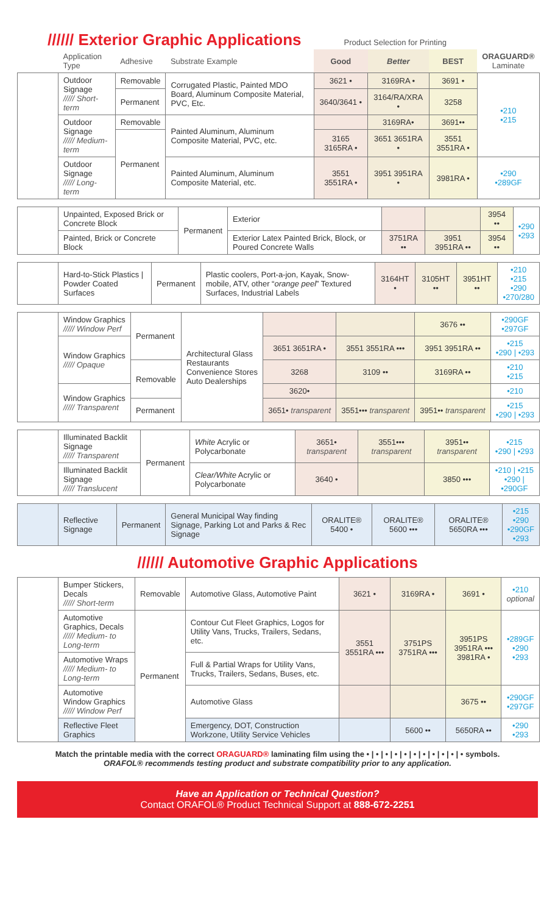////// Exterior Graphic Applications
Product Selection for Printing
| | Application Type | Adhesive | Substrate Example | Good | Better | BEST | ORAGUARD® Laminate |
| --- | --- | --- | --- | --- | --- | --- | --- |
| | Outdoor Signage ///// Short-term | Removable | Corrugated Plastic, Painted MDO Board, Aluminum Composite Material, PVC, Etc. | 3621 • | 3169RA • | 3691 • | •210 •215 |
| | | Permanent | | 3640/3641 • | 3164/RA/XRA • | 3258 | |
| | Outdoor Signage ///// Medium-term | Removable | Painted Aluminum, Aluminum Composite Material, PVC, etc. | | 3169RA• | 3691•• | |
| | | Permanent | | 3165 3165RA • | 3651 3651RA • | 3551 3551RA • | |
| | Outdoor Signage ///// Long-term | | Painted Aluminum, Aluminum Composite Material, etc. | 3551 3551RA • | 3951 3951RA • | 3981RA • | •290 •289GF |
| | Unpainted, Exposed Brick or Concrete Block | Permanent | Exterior | | | 3954 •• | •290 •293 |
| | Painted, Brick or Concrete Block | | Exterior Latex Painted Brick, Block, or Poured Concrete Walls | 3751RA •• | 3951 3951RA •• | 3954 •• | |
| | Hard-to-Stick Plastics / Powder Coated Surfaces | Permanent | Plastic coolers, Port-a-jon, Kayak, Snow-mobile, ATV, other “ orange peel ” Textured Surfaces, Industrial Labels | 3164HT • | 3105HT •• | 3951HT •• | •210 •215 •290 •270/280 |
| | Window Graphics ///// Window Perf | Permanent | Architectural Glass Restaurants Convenience Stores Auto Dealerships | | | 3676 •• | •290GF •297GF |
| | Window Graphics ///// Opaque | | | 3651 3651RA • | 3551 3551RA ••• | 3951 3951RA •• | •215 •290 / •293 |
| | | Removable | | 3268 | 3109 •• | 3169RA •• | •210 •215 |
| | Window Graphics ///// Transparent | | | 3620• | | | •210 |
| | | Permanent | | 3651• transparent | 3551••• transparent | 3951•• transparent | •215 •290 / •293 |
| | Illuminated Backlit Signage ///// Transparent | Permanent | White Acrylic or Polycarbonate | 3651• transparent | 3551••• transparent | 3951•• transparent | •215 •290 / •293 |
| | Illuminated Backlit Signage ///// Translucent | | Clear/White Acrylic or Polycarbonate | 3640 • | | 3850 ••• | •210 / •215 •290 / •290GF |
| | Reflective Signage | Permanent | General Municipal Way finding Signage, Parking Lot and Parks & Rec Signage | ORALITE® 5400 • | ORALITE® 5600 ••• | ORALITE® 5650RA ••• | •215 •290 •290GF •293 |
////// Automotive Graphic Applications
| | Bumper Stickers, Decals ///// Short-term | Removable | Automotive Glass, Automotive Paint | 3621 • | 3169RA • | 3691 • | •210 optional |
| | Automotive Graphics, Decals ///// Medium- to Long-term | Permanent | Contour Cut Fleet Graphics, Logos for Utility Vans, Trucks, Trailers, Sedans, etc. | 3551 3551RA ••• | 3751PS 3751RA ••• | 3951PS 3951RA ••• 3981RA • | •289GF •290 •293 |
| | Automotive Wraps ///// Medium- to Long-term | | Full & Partial Wraps for Utility Vans, Trucks, Trailers, Sedans, Buses, etc. | | | | |
| | Automotive Window Graphics ///// Window Perf | | Automotive Glass | | | 3675 •• | •290GF •297GF |
| | Reflective Fleet Graphics | | Emergency, DOT, Construction Workzone, Utility Service Vehicles | | 5600 •• | 5650RA •• | •290 •293 |
Match the printable media with the correct ORAGUARD® laminating film using the • | • | • | • | • | • | • | • | • | • | • symbols.
ORAFOL® recommends testing product and substrate compatibility prior to any application.
Have an Application or Technical Question?
Contact ORAFOL® Product Technical Support at 888-672-2251